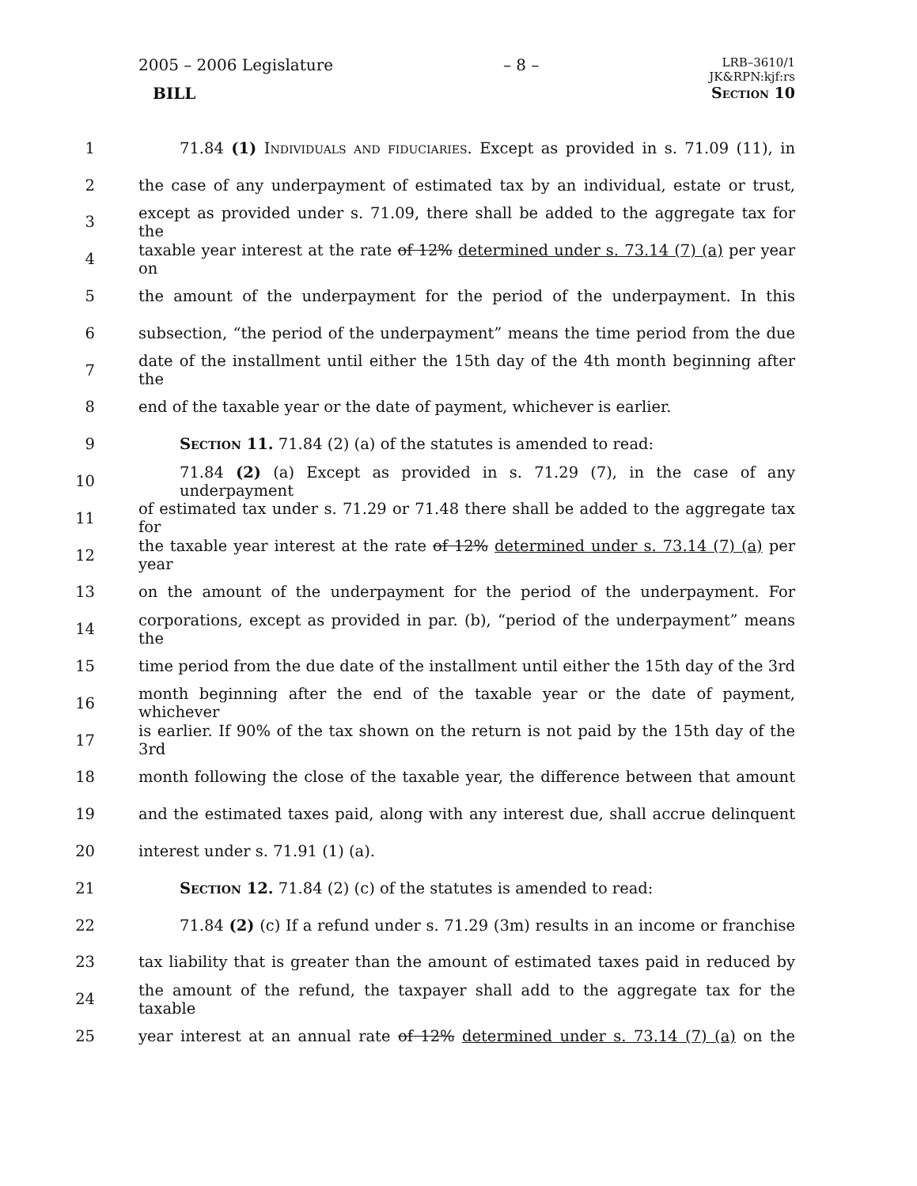2005 – 2006 Legislature – 8 – LRB–3610/1
JK&RPN:kjf:rs
BILL Section 10
1 71.84 (1) Individuals and fiduciaries. Except as provided in s. 71.09 (11), in
2 the case of any underpayment of estimated tax by an individual, estate or trust,
3 except as provided under s. 71.09, there shall be added to the aggregate tax for the
4 taxable year interest at the rate of 12% determined under s. 73.14 (7) (a) per year on
5 the amount of the underpayment for the period of the underpayment. In this
6 subsection, “the period of the underpayment” means the time period from the due
7 date of the installment until either the 15th day of the 4th month beginning after the
8 end of the taxable year or the date of payment, whichever is earlier.
9 Section 11. 71.84 (2) (a) of the statutes is amended to read:
10 71.84 (2) (a) Except as provided in s. 71.29 (7), in the case of any underpayment
11 of estimated tax under s. 71.29 or 71.48 there shall be added to the aggregate tax for
12 the taxable year interest at the rate of 12% determined under s. 73.14 (7) (a) per year
13 on the amount of the underpayment for the period of the underpayment. For
14 corporations, except as provided in par. (b), “period of the underpayment” means the
15 time period from the due date of the installment until either the 15th day of the 3rd
16 month beginning after the end of the taxable year or the date of payment, whichever
17 is earlier. If 90% of the tax shown on the return is not paid by the 15th day of the 3rd
18 month following the close of the taxable year, the difference between that amount
19 and the estimated taxes paid, along with any interest due, shall accrue delinquent
20 interest under s. 71.91 (1) (a).
21 Section 12. 71.84 (2) (c) of the statutes is amended to read:
22 71.84 (2) (c) If a refund under s. 71.29 (3m) results in an income or franchise
23 tax liability that is greater than the amount of estimated taxes paid in reduced by
24 the amount of the refund, the taxpayer shall add to the aggregate tax for the taxable
25 year interest at an annual rate of 12% determined under s. 73.14 (7) (a) on the